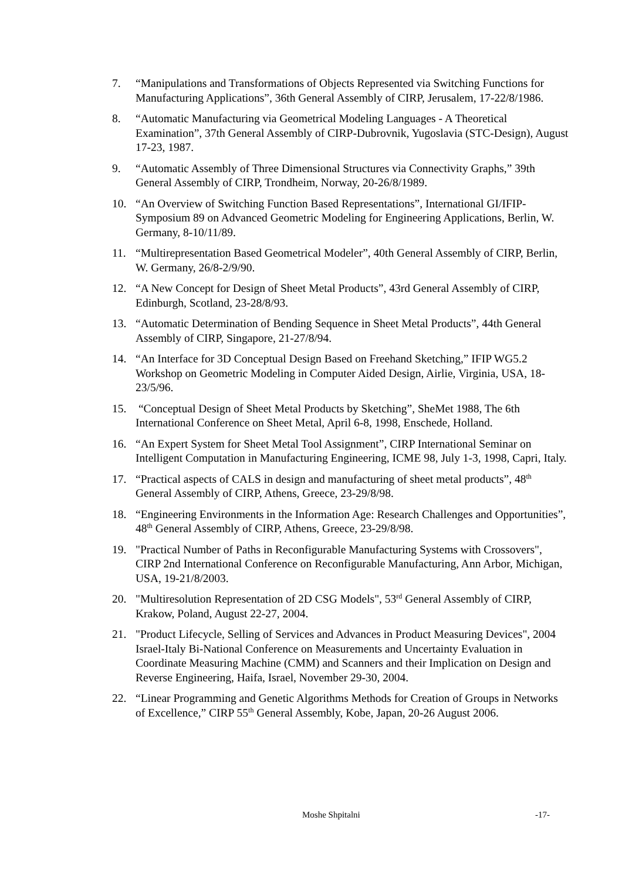7. “Manipulations and Transformations of Objects Represented via Switching Functions for Manufacturing Applications”, 36th General Assembly of CIRP, Jerusalem, 17-22/8/1986.
8. “Automatic Manufacturing via Geometrical Modeling Languages - A Theoretical Examination”, 37th General Assembly of CIRP-Dubrovnik, Yugoslavia (STC-Design), August 17-23, 1987.
9. “Automatic Assembly of Three Dimensional Structures via Connectivity Graphs,” 39th General Assembly of CIRP, Trondheim, Norway, 20-26/8/1989.
10. “An Overview of Switching Function Based Representations”, International GI/IFIP-Symposium 89 on Advanced Geometric Modeling for Engineering Applications, Berlin, W. Germany, 8-10/11/89.
11. “Multirepresentation Based Geometrical Modeler”, 40th General Assembly of CIRP, Berlin, W. Germany, 26/8-2/9/90.
12. “A New Concept for Design of Sheet Metal Products”, 43rd General Assembly of CIRP, Edinburgh, Scotland, 23-28/8/93.
13. “Automatic Determination of Bending Sequence in Sheet Metal Products”, 44th General Assembly of CIRP, Singapore, 21-27/8/94.
14. “An Interface for 3D Conceptual Design Based on Freehand Sketching,” IFIP WG5.2 Workshop on Geometric Modeling in Computer Aided Design, Airlie, Virginia, USA, 18-23/5/96.
15. “Conceptual Design of Sheet Metal Products by Sketching”, SheMet 1988, The 6th International Conference on Sheet Metal, April 6-8, 1998, Enschede, Holland.
16. “An Expert System for Sheet Metal Tool Assignment”, CIRP International Seminar on Intelligent Computation in Manufacturing Engineering, ICME 98, July 1-3, 1998, Capri, Italy.
17. “Practical aspects of CALS in design and manufacturing of sheet metal products”, 48<sup>th</sup> General Assembly of CIRP, Athens, Greece, 23-29/8/98.
18. “Engineering Environments in the Information Age: Research Challenges and Opportunities”, 48<sup>th</sup> General Assembly of CIRP, Athens, Greece, 23-29/8/98.
19. "Practical Number of Paths in Reconfigurable Manufacturing Systems with Crossovers", CIRP 2nd International Conference on Reconfigurable Manufacturing, Ann Arbor, Michigan, USA, 19-21/8/2003.
20. "Multiresolution Representation of 2D CSG Models", 53<sup>rd</sup> General Assembly of CIRP, Krakow, Poland, August 22-27, 2004.
21. "Product Lifecycle, Selling of Services and Advances in Product Measuring Devices", 2004 Israel-Italy Bi-National Conference on Measurements and Uncertainty Evaluation in Coordinate Measuring Machine (CMM) and Scanners and their Implication on Design and Reverse Engineering, Haifa, Israel, November 29-30, 2004.
22. “Linear Programming and Genetic Algorithms Methods for Creation of Groups in Networks of Excellence,” CIRP 55<sup>th</sup> General Assembly, Kobe, Japan, 20-26 August 2006.
Moshe Shpitalni -17-